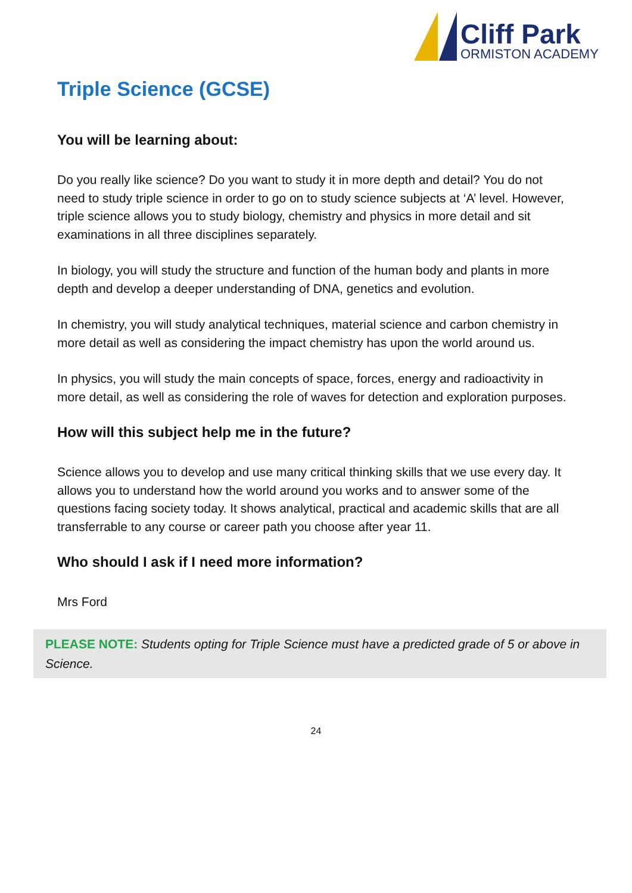Cliff Park
ORMISTON ACADEMY
Triple Science (GCSE)
You will be learning about:
Do you really like science? Do you want to study it in more depth and detail? You do not need to study triple science in order to go on to study science subjects at ‘A’ level. However, triple science allows you to study biology, chemistry and physics in more detail and sit examinations in all three disciplines separately.
In biology, you will study the structure and function of the human body and plants in more depth and develop a deeper understanding of DNA, genetics and evolution.
In chemistry, you will study analytical techniques, material science and carbon chemistry in more detail as well as considering the impact chemistry has upon the world around us.
In physics, you will study the main concepts of space, forces, energy and radioactivity in more detail, as well as considering the role of waves for detection and exploration purposes.
How will this subject help me in the future?
Science allows you to develop and use many critical thinking skills that we use every day. It allows you to understand how the world around you works and to answer some of the questions facing society today. It shows analytical, practical and academic skills that are all transferrable to any course or career path you choose after year 11.
Who should I ask if I need more information?
Mrs Ford
PLEASE NOTE: Students opting for Triple Science must have a predicted grade of 5 or above in Science.
24